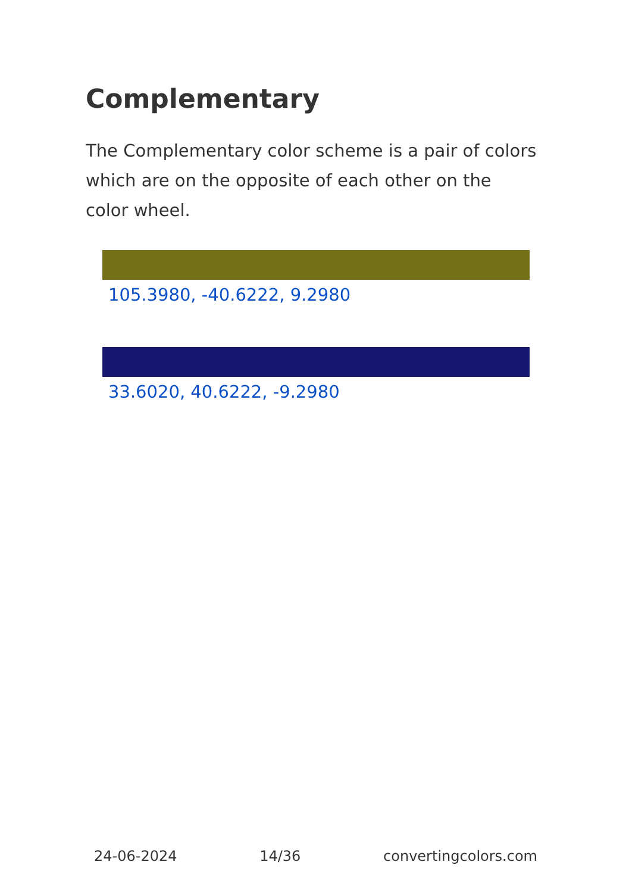Complementary
The Complementary color scheme is a pair of colors which are on the opposite of each other on the color wheel.
105.3980, -40.6222, 9.2980
33.6020, 40.6222, -9.2980
24-06-2024 14/36 convertingcolors.com